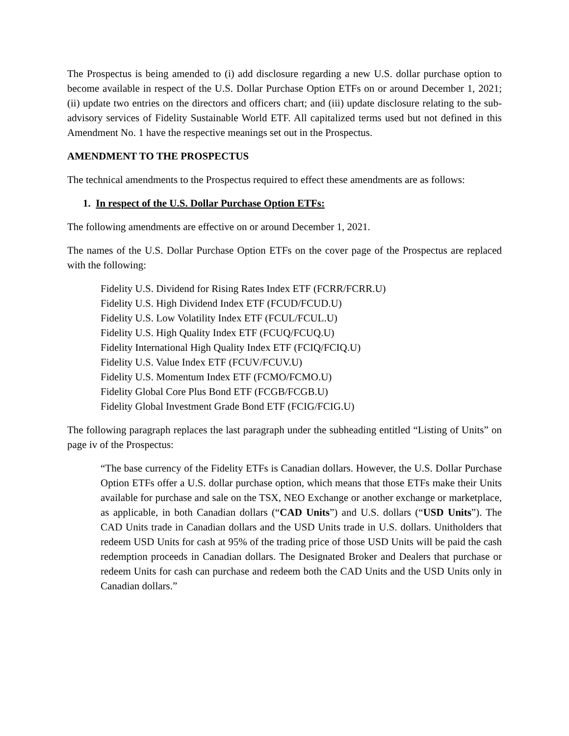The Prospectus is being amended to (i) add disclosure regarding a new U.S. dollar purchase option to become available in respect of the U.S. Dollar Purchase Option ETFs on or around December 1, 2021; (ii) update two entries on the directors and officers chart; and (iii) update disclosure relating to the sub-advisory services of Fidelity Sustainable World ETF. All capitalized terms used but not defined in this Amendment No. 1 have the respective meanings set out in the Prospectus.
AMENDMENT TO THE PROSPECTUS
The technical amendments to the Prospectus required to effect these amendments are as follows:
1. In respect of the U.S. Dollar Purchase Option ETFs:
The following amendments are effective on or around December 1, 2021.
The names of the U.S. Dollar Purchase Option ETFs on the cover page of the Prospectus are replaced with the following:
Fidelity U.S. Dividend for Rising Rates Index ETF (FCRR/FCRR.U)
Fidelity U.S. High Dividend Index ETF (FCUD/FCUD.U)
Fidelity U.S. Low Volatility Index ETF (FCUL/FCUL.U)
Fidelity U.S. High Quality Index ETF (FCUQ/FCUQ.U)
Fidelity International High Quality Index ETF (FCIQ/FCIQ.U)
Fidelity U.S. Value Index ETF (FCUV/FCUV.U)
Fidelity U.S. Momentum Index ETF (FCMO/FCMO.U)
Fidelity Global Core Plus Bond ETF (FCGB/FCGB.U)
Fidelity Global Investment Grade Bond ETF (FCIG/FCIG.U)
The following paragraph replaces the last paragraph under the subheading entitled “Listing of Units” on page iv of the Prospectus:
“The base currency of the Fidelity ETFs is Canadian dollars. However, the U.S. Dollar Purchase Option ETFs offer a U.S. dollar purchase option, which means that those ETFs make their Units available for purchase and sale on the TSX, NEO Exchange or another exchange or marketplace, as applicable, in both Canadian dollars (“CAD Units”) and U.S. dollars (“USD Units”). The CAD Units trade in Canadian dollars and the USD Units trade in U.S. dollars. Unitholders that redeem USD Units for cash at 95% of the trading price of those USD Units will be paid the cash redemption proceeds in Canadian dollars. The Designated Broker and Dealers that purchase or redeem Units for cash can purchase and redeem both the CAD Units and the USD Units only in Canadian dollars.”